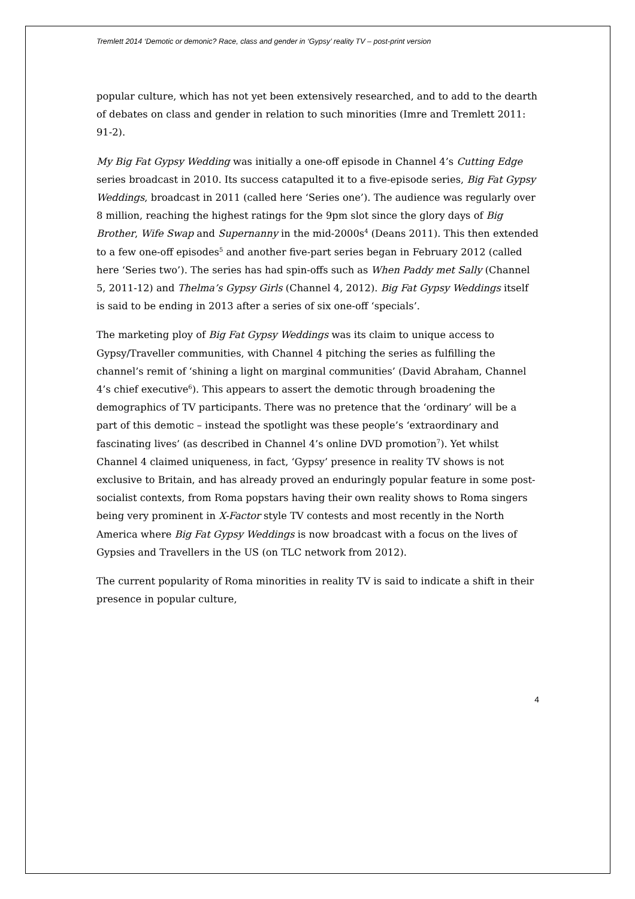Tremlett 2014 ‘Demotic or demonic? Race, class and gender in ‘Gypsy’ reality TV – post-print version
popular culture, which has not yet been extensively researched, and to add to the dearth of debates on class and gender in relation to such minorities (Imre and Tremlett 2011: 91-2).
My Big Fat Gypsy Wedding was initially a one-off episode in Channel 4’s Cutting Edge series broadcast in 2010. Its success catapulted it to a five-episode series, Big Fat Gypsy Weddings, broadcast in 2011 (called here ‘Series one’). The audience was regularly over 8 million, reaching the highest ratings for the 9pm slot since the glory days of Big Brother, Wife Swap and Supernanny in the mid-2000s<sup>4</sup> (Deans 2011). This then extended to a few one-off episodes<sup>5</sup> and another five-part series began in February 2012 (called here ‘Series two’). The series has had spin-offs such as When Paddy met Sally (Channel 5, 2011-12) and Thelma’s Gypsy Girls (Channel 4, 2012). Big Fat Gypsy Weddings itself is said to be ending in 2013 after a series of six one-off ‘specials’.
The marketing ploy of Big Fat Gypsy Weddings was its claim to unique access to Gypsy/Traveller communities, with Channel 4 pitching the series as fulfilling the channel’s remit of ‘shining a light on marginal communities’ (David Abraham, Channel 4’s chief executive<sup>6</sup>). This appears to assert the demotic through broadening the demographics of TV participants. There was no pretence that the ‘ordinary’ will be a part of this demotic – instead the spotlight was these people’s ‘extraordinary and fascinating lives’ (as described in Channel 4’s online DVD promotion<sup>7</sup>). Yet whilst Channel 4 claimed uniqueness, in fact, ‘Gypsy’ presence in reality TV shows is not exclusive to Britain, and has already proved an enduringly popular feature in some post-socialist contexts, from Roma popstars having their own reality shows to Roma singers being very prominent in X-Factor style TV contests and most recently in the North America where Big Fat Gypsy Weddings is now broadcast with a focus on the lives of Gypsies and Travellers in the US (on TLC network from 2012).
The current popularity of Roma minorities in reality TV is said to indicate a shift in their presence in popular culture,
4